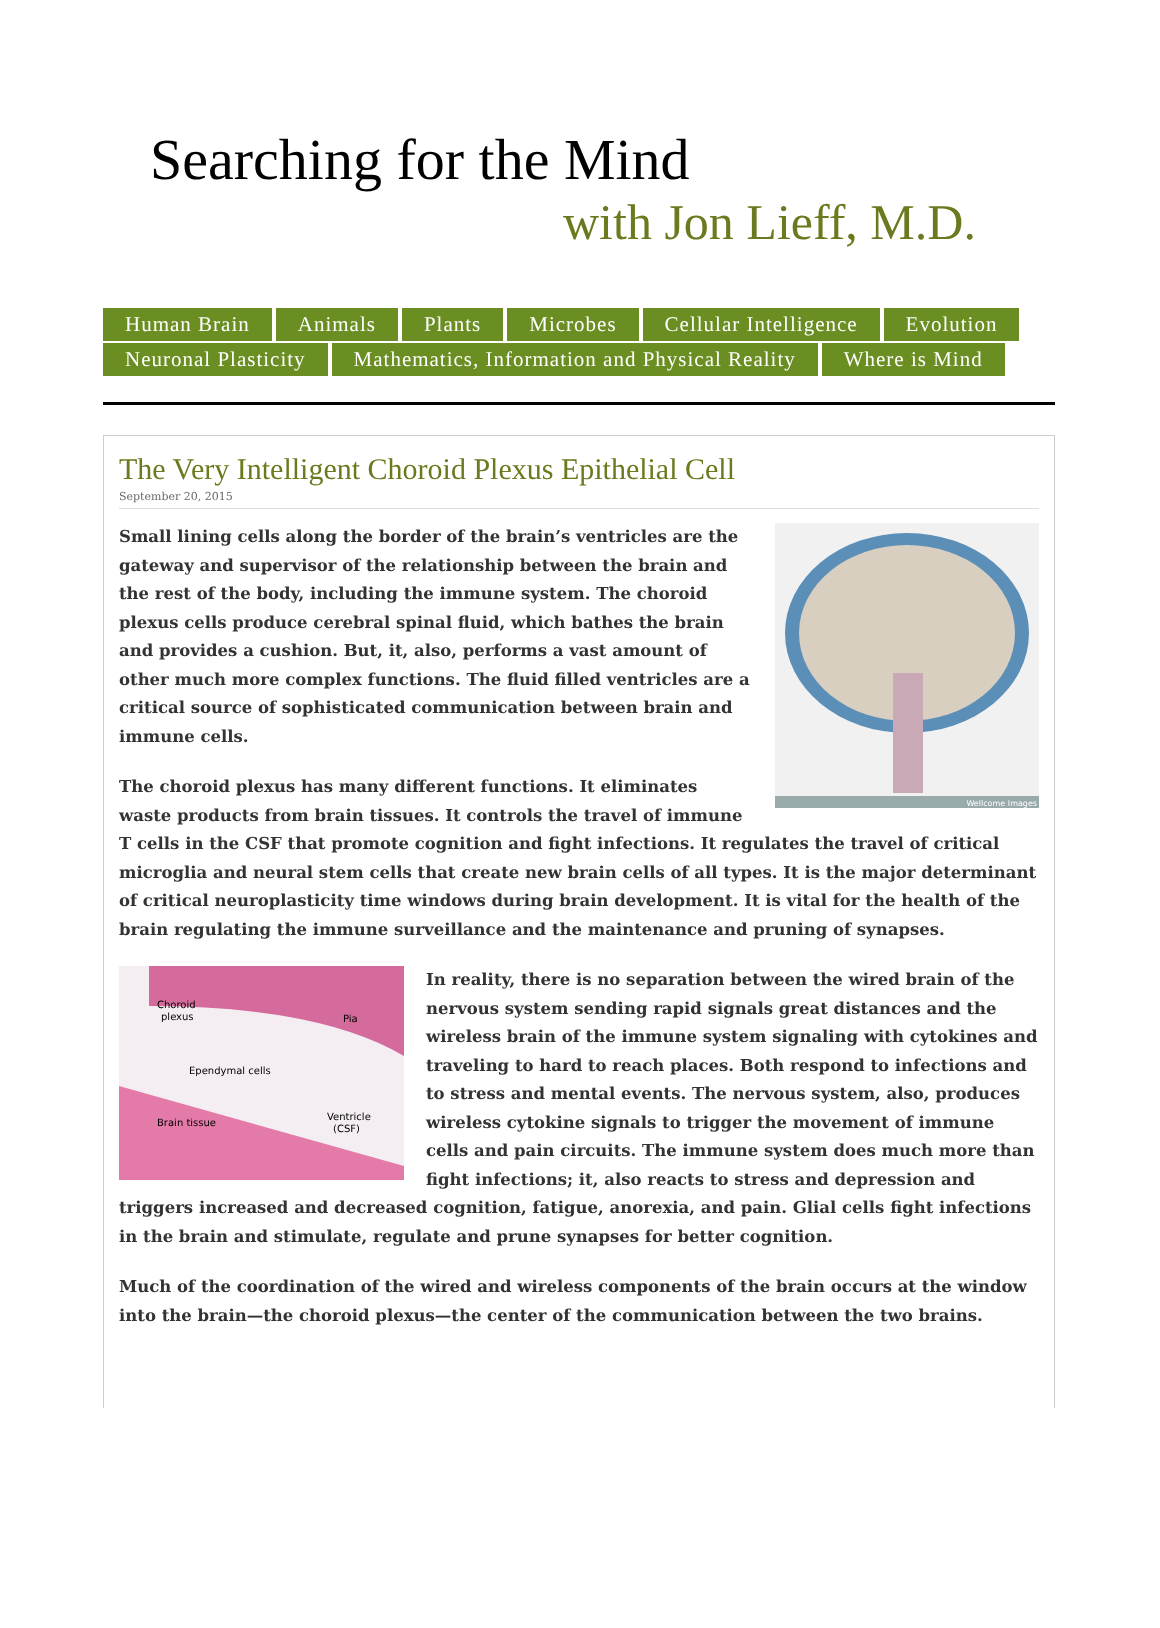Searching for the Mind
with Jon Lieff, M.D.
Human Brain Animals Plants Microbes Cellular Intelligence Evolution
Neuronal Plasticity Mathematics, Information and Physical Reality Where is Mind
The Very Intelligent Choroid Plexus Epithelial Cell
September 20, 2015
Wellcome Images
Small lining cells along the border of the brain’s ventricles are the gateway and supervisor of the relationship between the brain and the rest of the body, including the immune system. The choroid plexus cells produce cerebral spinal fluid, which bathes the brain and provides a cushion. But, it, also, performs a vast amount of other much more complex functions. The fluid filled ventricles are a critical source of sophisticated communication between brain and immune cells.
The choroid plexus has many different functions. It eliminates waste products from brain tissues. It controls the travel of immune T cells in the CSF that promote cognition and fight infections. It regulates the travel of critical microglia and neural stem cells that create new brain cells of all types. It is the major determinant of critical neuroplasticity time windows during brain development. It is vital for the health of the brain regulating the immune surveillance and the maintenance and pruning of synapses.
Choroid
plexus
Pia
Ependymal cells
Brain tissue
Ventricle
(CSF)
In reality, there is no separation between the wired brain of the nervous system sending rapid signals great distances and the wireless brain of the immune system signaling with cytokines and traveling to hard to reach places. Both respond to infections and to stress and mental events. The nervous system, also, produces wireless cytokine signals to trigger the movement of immune cells and pain circuits. The immune system does much more than fight infections; it, also reacts to stress and depression and triggers increased and decreased cognition, fatigue, anorexia, and pain. Glial cells fight infections in the brain and stimulate, regulate and prune synapses for better cognition.
Much of the coordination of the wired and wireless components of the brain occurs at the window into the brain—the choroid plexus—the center of the communication between the two brains.